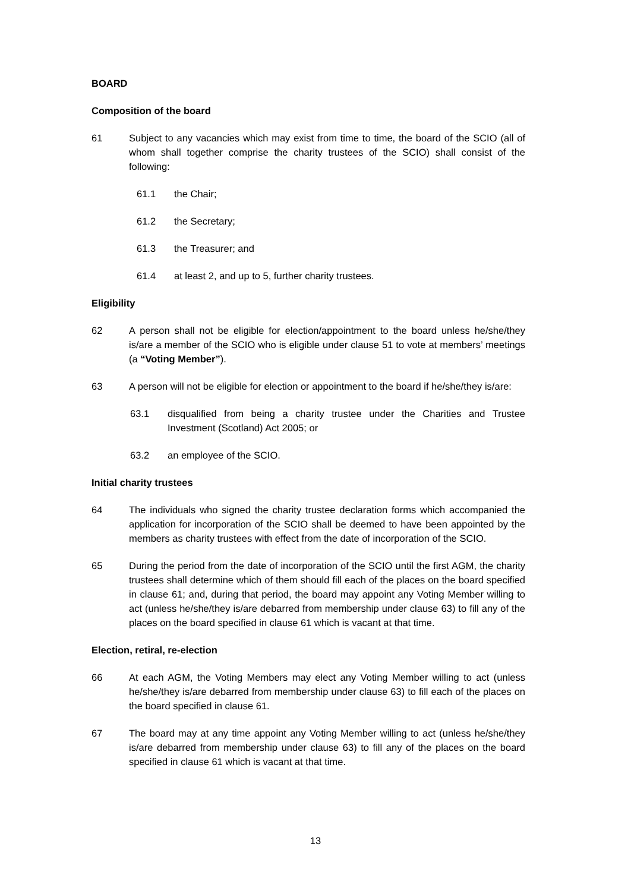BOARD
Composition of the board
61 Subject to any vacancies which may exist from time to time, the board of the SCIO (all of whom shall together comprise the charity trustees of the SCIO) shall consist of the following:
61.1 the Chair;
61.2 the Secretary;
61.3 the Treasurer; and
61.4 at least 2, and up to 5, further charity trustees.
Eligibility
62 A person shall not be eligible for election/appointment to the board unless he/she/they is/are a member of the SCIO who is eligible under clause 51 to vote at members’ meetings (a “Voting Member”).
63 A person will not be eligible for election or appointment to the board if he/she/they is/are:
63.1 disqualified from being a charity trustee under the Charities and Trustee Investment (Scotland) Act 2005; or
63.2 an employee of the SCIO.
Initial charity trustees
64 The individuals who signed the charity trustee declaration forms which accompanied the application for incorporation of the SCIO shall be deemed to have been appointed by the members as charity trustees with effect from the date of incorporation of the SCIO.
65 During the period from the date of incorporation of the SCIO until the first AGM, the charity trustees shall determine which of them should fill each of the places on the board specified in clause 61; and, during that period, the board may appoint any Voting Member willing to act (unless he/she/they is/are debarred from membership under clause 63) to fill any of the places on the board specified in clause 61 which is vacant at that time.
Election, retiral, re-election
66 At each AGM, the Voting Members may elect any Voting Member willing to act (unless he/she/they is/are debarred from membership under clause 63) to fill each of the places on the board specified in clause 61.
67 The board may at any time appoint any Voting Member willing to act (unless he/she/they is/are debarred from membership under clause 63) to fill any of the places on the board specified in clause 61 which is vacant at that time.
13